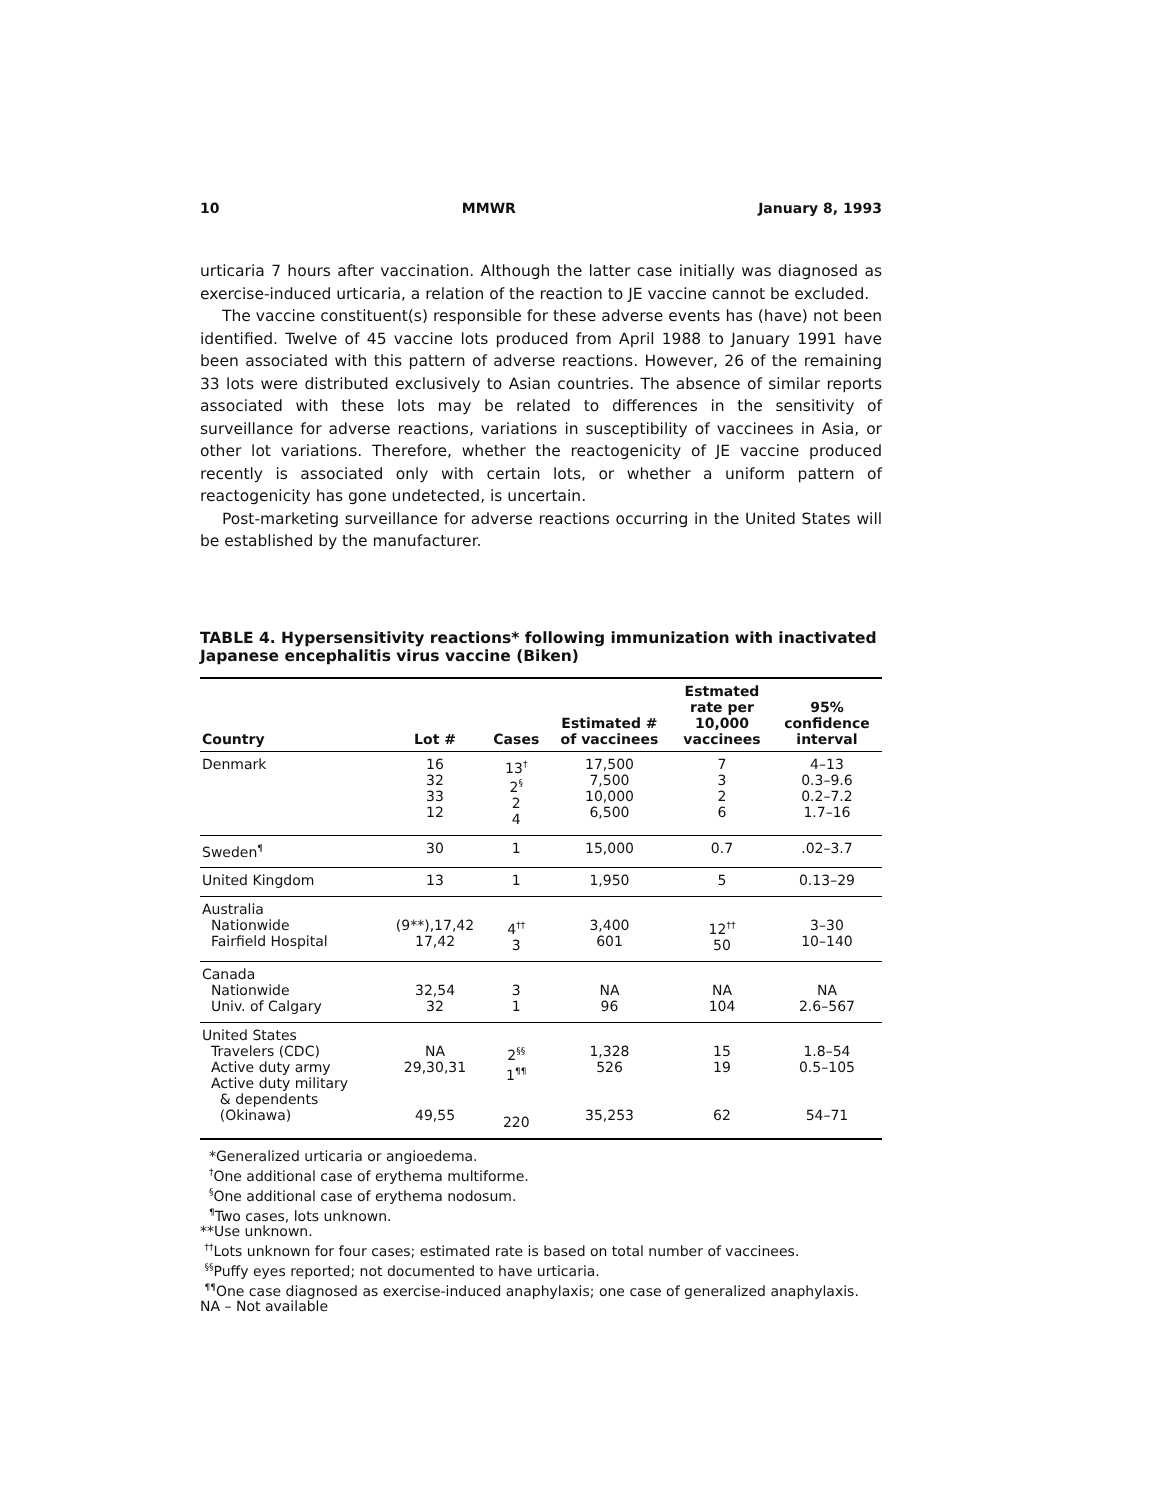10 MMWR January 8, 1993
urticaria 7 hours after vaccination. Although the latter case initially was diagnosed as exercise-induced urticaria, a relation of the reaction to JE vaccine cannot be excluded.
The vaccine constituent(s) responsible for these adverse events has (have) not been identified. Twelve of 45 vaccine lots produced from April 1988 to January 1991 have been associated with this pattern of adverse reactions. However, 26 of the remaining 33 lots were distributed exclusively to Asian countries. The absence of similar reports associated with these lots may be related to differences in the sensitivity of surveillance for adverse reactions, variations in susceptibility of vaccinees in Asia, or other lot variations. Therefore, whether the reactogenicity of JE vaccine produced recently is associated only with certain lots, or whether a uniform pattern of reactogenicity has gone undetected, is uncertain.
Post-marketing surveillance for adverse reactions occurring in the United States will be established by the manufacturer.
TABLE 4. Hypersensitivity reactions* following immunization with inactivated Japanese encephalitis virus vaccine (Biken)
| Country | Lot # | Cases | Estimated # of vaccinees | Estmated rate per 10,000 vaccinees | 95% confidence interval |
| --- | --- | --- | --- | --- | --- |
| Denmark | 16 32 33 12 | 13<sup>†</sup> 2<sup>§</sup> 2 4 | 17,500 7,500 10,000 6,500 | 7 3 2 6 | 4–13 0.3–9.6 0.2–7.2 1.7–16 |
| Sweden<sup>¶</sup> | 30 | 1 | 15,000 | 0.7 | .02–3.7 |
| United Kingdom | 13 | 1 | 1,950 | 5 | 0.13–29 |
| Australia Nationwide Fairfield Hospital | (9**),17,42 17,42 | 4<sup>††</sup> 3 | 3,400 601 | 12<sup>††</sup> 50 | 3–30 10–140 |
| Canada Nationwide Univ. of Calgary | 32,54 32 | 3 1 | NA 96 | NA 104 | NA 2.6–567 |
| United States Travelers (CDC) Active duty army Active duty military & dependents (Okinawa) | NA 29,30,31 49,55 | 2<sup>§§</sup> 1<sup>¶¶</sup> 220 | 1,328 526 35,253 | 15 19 62 | 1.8–54 0.5–105 54–71 |
*Generalized urticaria or angioedema.
<sup>†</sup> One additional case of erythema multiforme.
<sup>§</sup> One additional case of erythema nodosum.
<sup>¶</sup> Two cases, lots unknown.
**Use unknown.
<sup>††</sup> Lots unknown for four cases; estimated rate is based on total number of vaccinees.
<sup>§§</sup> Puffy eyes reported; not documented to have urticaria.
<sup>¶¶</sup> One case diagnosed as exercise-induced anaphylaxis; one case of generalized anaphylaxis.
NA – Not available